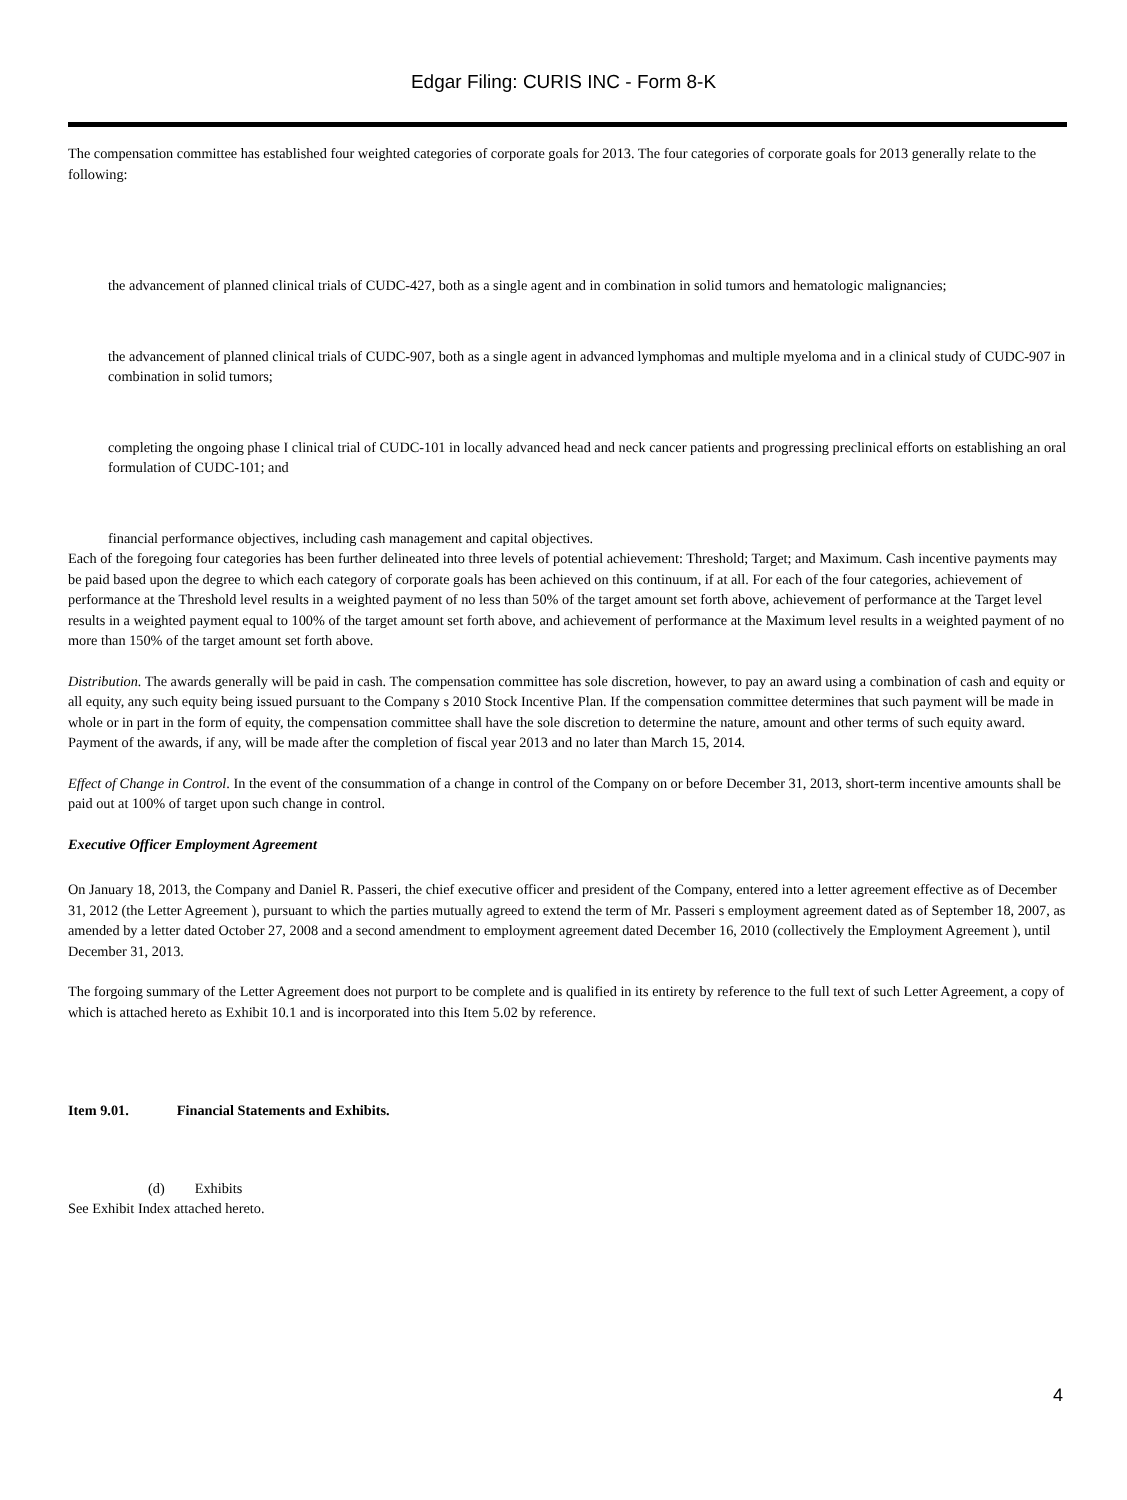Edgar Filing: CURIS INC - Form 8-K
The compensation committee has established four weighted categories of corporate goals for 2013. The four categories of corporate goals for 2013 generally relate to the following:
the advancement of planned clinical trials of CUDC-427, both as a single agent and in combination in solid tumors and hematologic malignancies;
the advancement of planned clinical trials of CUDC-907, both as a single agent in advanced lymphomas and multiple myeloma and in a clinical study of CUDC-907 in combination in solid tumors;
completing the ongoing phase I clinical trial of CUDC-101 in locally advanced head and neck cancer patients and progressing preclinical efforts on establishing an oral formulation of CUDC-101; and
financial performance objectives, including cash management and capital objectives.
Each of the foregoing four categories has been further delineated into three levels of potential achievement: Threshold; Target; and Maximum. Cash incentive payments may be paid based upon the degree to which each category of corporate goals has been achieved on this continuum, if at all. For each of the four categories, achievement of performance at the Threshold level results in a weighted payment of no less than 50% of the target amount set forth above, achievement of performance at the Target level results in a weighted payment equal to 100% of the target amount set forth above, and achievement of performance at the Maximum level results in a weighted payment of no more than 150% of the target amount set forth above.
Distribution. The awards generally will be paid in cash. The compensation committee has sole discretion, however, to pay an award using a combination of cash and equity or all equity, any such equity being issued pursuant to the Company s 2010 Stock Incentive Plan. If the compensation committee determines that such payment will be made in whole or in part in the form of equity, the compensation committee shall have the sole discretion to determine the nature, amount and other terms of such equity award. Payment of the awards, if any, will be made after the completion of fiscal year 2013 and no later than March 15, 2014.
Effect of Change in Control. In the event of the consummation of a change in control of the Company on or before December 31, 2013, short-term incentive amounts shall be paid out at 100% of target upon such change in control.
Executive Officer Employment Agreement
On January 18, 2013, the Company and Daniel R. Passeri, the chief executive officer and president of the Company, entered into a letter agreement effective as of December 31, 2012 (the Letter Agreement ), pursuant to which the parties mutually agreed to extend the term of Mr. Passeri s employment agreement dated as of September 18, 2007, as amended by a letter dated October 27, 2008 and a second amendment to employment agreement dated December 16, 2010 (collectively the Employment Agreement ), until December 31, 2013.
The forgoing summary of the Letter Agreement does not purport to be complete and is qualified in its entirety by reference to the full text of such Letter Agreement, a copy of which is attached hereto as Exhibit 10.1 and is incorporated into this Item 5.02 by reference.
Item 9.01. Financial Statements and Exhibits.
(d) Exhibits
See Exhibit Index attached hereto.
4